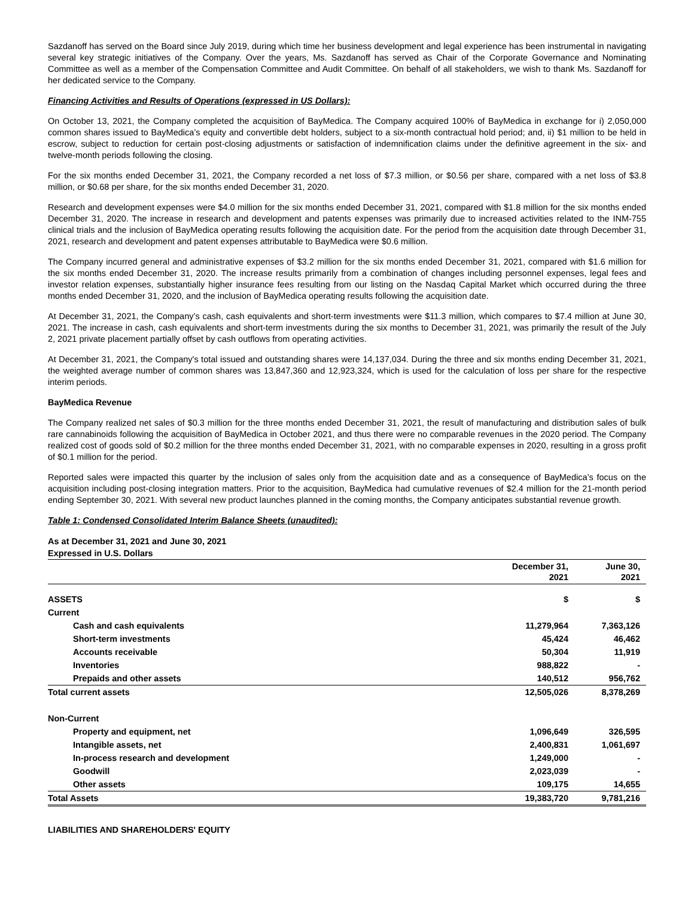Sazdanoff has served on the Board since July 2019, during which time her business development and legal experience has been instrumental in navigating several key strategic initiatives of the Company. Over the years, Ms. Sazdanoff has served as Chair of the Corporate Governance and Nominating Committee as well as a member of the Compensation Committee and Audit Committee. On behalf of all stakeholders, we wish to thank Ms. Sazdanoff for her dedicated service to the Company.
Financing Activities and Results of Operations (expressed in US Dollars):
On October 13, 2021, the Company completed the acquisition of BayMedica. The Company acquired 100% of BayMedica in exchange for i) 2,050,000 common shares issued to BayMedica’s equity and convertible debt holders, subject to a six-month contractual hold period; and, ii) $1 million to be held in escrow, subject to reduction for certain post-closing adjustments or satisfaction of indemnification claims under the definitive agreement in the six- and twelve-month periods following the closing.
For the six months ended December 31, 2021, the Company recorded a net loss of $7.3 million, or $0.56 per share, compared with a net loss of $3.8 million, or $0.68 per share, for the six months ended December 31, 2020.
Research and development expenses were $4.0 million for the six months ended December 31, 2021, compared with $1.8 million for the six months ended December 31, 2020. The increase in research and development and patents expenses was primarily due to increased activities related to the INM-755 clinical trials and the inclusion of BayMedica operating results following the acquisition date. For the period from the acquisition date through December 31, 2021, research and development and patent expenses attributable to BayMedica were $0.6 million.
The Company incurred general and administrative expenses of $3.2 million for the six months ended December 31, 2021, compared with $1.6 million for the six months ended December 31, 2020. The increase results primarily from a combination of changes including personnel expenses, legal fees and investor relation expenses, substantially higher insurance fees resulting from our listing on the Nasdaq Capital Market which occurred during the three months ended December 31, 2020, and the inclusion of BayMedica operating results following the acquisition date.
At December 31, 2021, the Company’s cash, cash equivalents and short-term investments were $11.3 million, which compares to $7.4 million at June 30, 2021. The increase in cash, cash equivalents and short-term investments during the six months to December 31, 2021, was primarily the result of the July 2, 2021 private placement partially offset by cash outflows from operating activities.
At December 31, 2021, the Company's total issued and outstanding shares were 14,137,034. During the three and six months ending December 31, 2021, the weighted average number of common shares was 13,847,360 and 12,923,324, which is used for the calculation of loss per share for the respective interim periods.
BayMedica Revenue
The Company realized net sales of $0.3 million for the three months ended December 31, 2021, the result of manufacturing and distribution sales of bulk rare cannabinoids following the acquisition of BayMedica in October 2021, and thus there were no comparable revenues in the 2020 period. The Company realized cost of goods sold of $0.2 million for the three months ended December 31, 2021, with no comparable expenses in 2020, resulting in a gross profit of $0.1 million for the period.
Reported sales were impacted this quarter by the inclusion of sales only from the acquisition date and as a consequence of BayMedica’s focus on the acquisition including post-closing integration matters. Prior to the acquisition, BayMedica had cumulative revenues of $2.4 million for the 21-month period ending September 30, 2021. With several new product launches planned in the coming months, the Company anticipates substantial revenue growth.
Table 1: Condensed Consolidated Interim Balance Sheets (unaudited):
As at December 31, 2021 and June 30, 2021
Expressed in U.S. Dollars
| | December 31, 2021 | June 30, 2021 |
| --- | --- | --- |
| ASSETS | $ | $ |
| Current | | |
| Cash and cash equivalents | 11,279,964 | 7,363,126 |
| Short-term investments | 45,424 | 46,462 |
| Accounts receivable | 50,304 | 11,919 |
| Inventories | 988,822 | - |
| Prepaids and other assets | 140,512 | 956,762 |
| Total current assets | 12,505,026 | 8,378,269 |
| Non-Current | | |
| Property and equipment, net | 1,096,649 | 326,595 |
| Intangible assets, net | 2,400,831 | 1,061,697 |
| In-process research and development | 1,249,000 | - |
| Goodwill | 2,023,039 | - |
| Other assets | 109,175 | 14,655 |
| Total Assets | 19,383,720 | 9,781,216 |
LIABILITIES AND SHAREHOLDERS' EQUITY